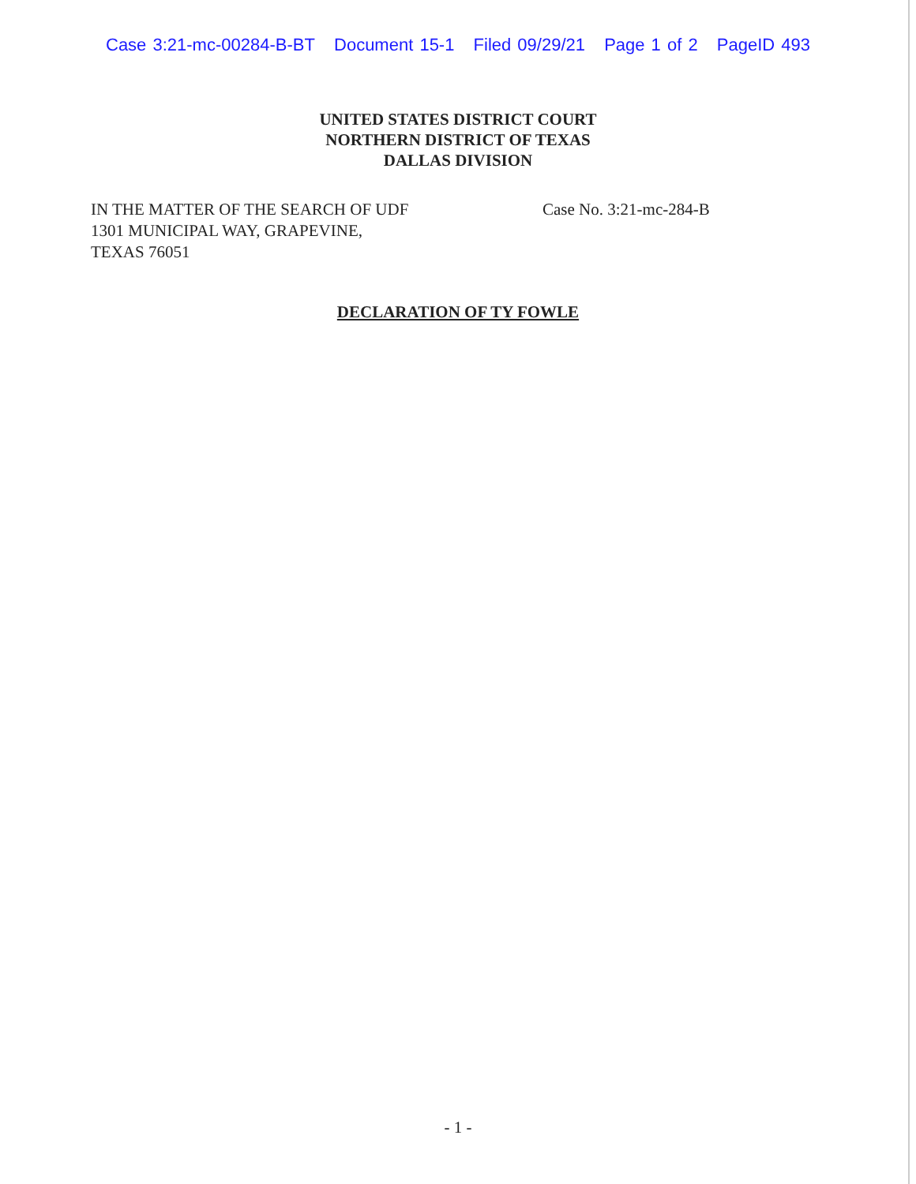Case 3:21-mc-00284-B-BT Document 15-1 Filed 09/29/21 Page 1 of 2 PageID 493
UNITED STATES DISTRICT COURT
NORTHERN DISTRICT OF TEXAS
DALLAS DIVISION
IN THE MATTER OF THE SEARCH OF UDF
1301 MUNICIPAL WAY, GRAPEVINE,
TEXAS 76051
Case No. 3:21-mc-284-B
DECLARATION OF TY FOWLE
- 1 -